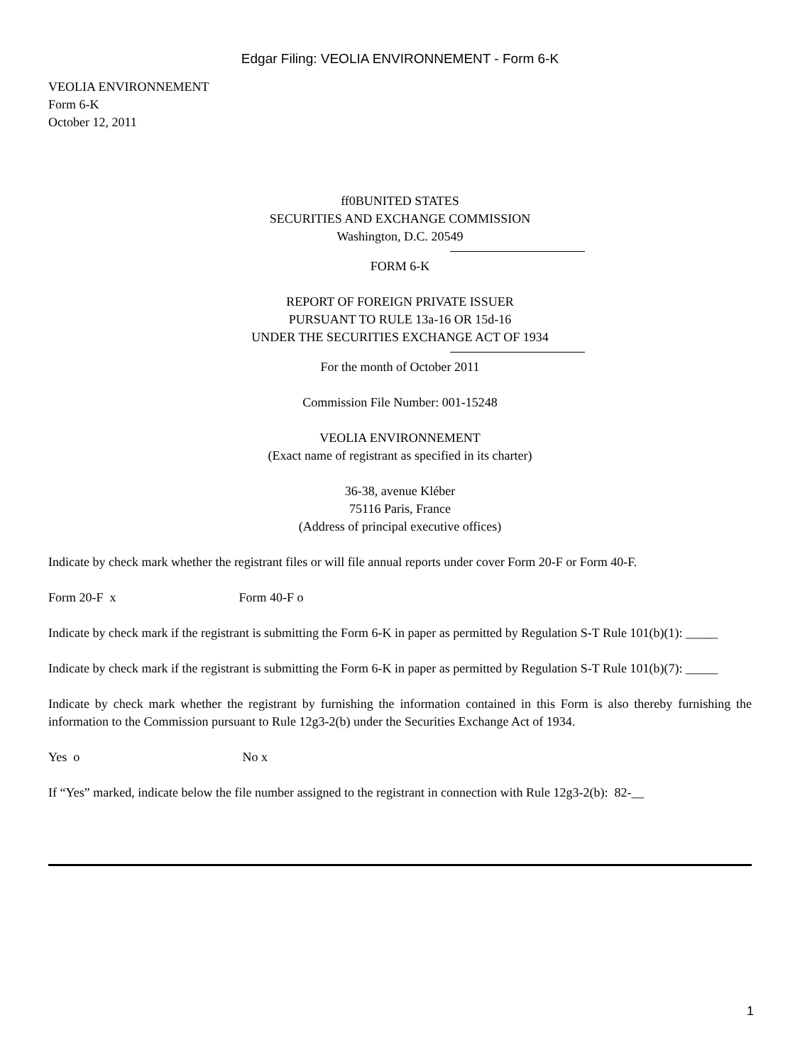Edgar Filing: VEOLIA ENVIRONNEMENT - Form 6-K
VEOLIA ENVIRONNEMENT
Form 6-K
October 12, 2011
ff0BUNITED STATES
SECURITIES AND EXCHANGE COMMISSION
Washington, D.C. 20549
FORM 6-K
REPORT OF FOREIGN PRIVATE ISSUER
PURSUANT TO RULE 13a-16 OR 15d-16
UNDER THE SECURITIES EXCHANGE ACT OF 1934
For the month of October 2011
Commission File Number: 001-15248
VEOLIA ENVIRONNEMENT
(Exact name of registrant as specified in its charter)
36-38, avenue Kléber
75116 Paris, France
(Address of principal executive offices)
Indicate by check mark whether the registrant files or will file annual reports under cover Form 20-F or Form 40-F.
Form 20-F x Form 40-F o
Indicate by check mark if the registrant is submitting the Form 6-K in paper as permitted by Regulation S-T Rule 101(b)(1): _____
Indicate by check mark if the registrant is submitting the Form 6-K in paper as permitted by Regulation S-T Rule 101(b)(7): _____
Indicate by check mark whether the registrant by furnishing the information contained in this Form is also thereby furnishing the information to the Commission pursuant to Rule 12g3-2(b) under the Securities Exchange Act of 1934.
Yes o No x
If “Yes” marked, indicate below the file number assigned to the registrant in connection with Rule 12g3-2(b): 82-__
1